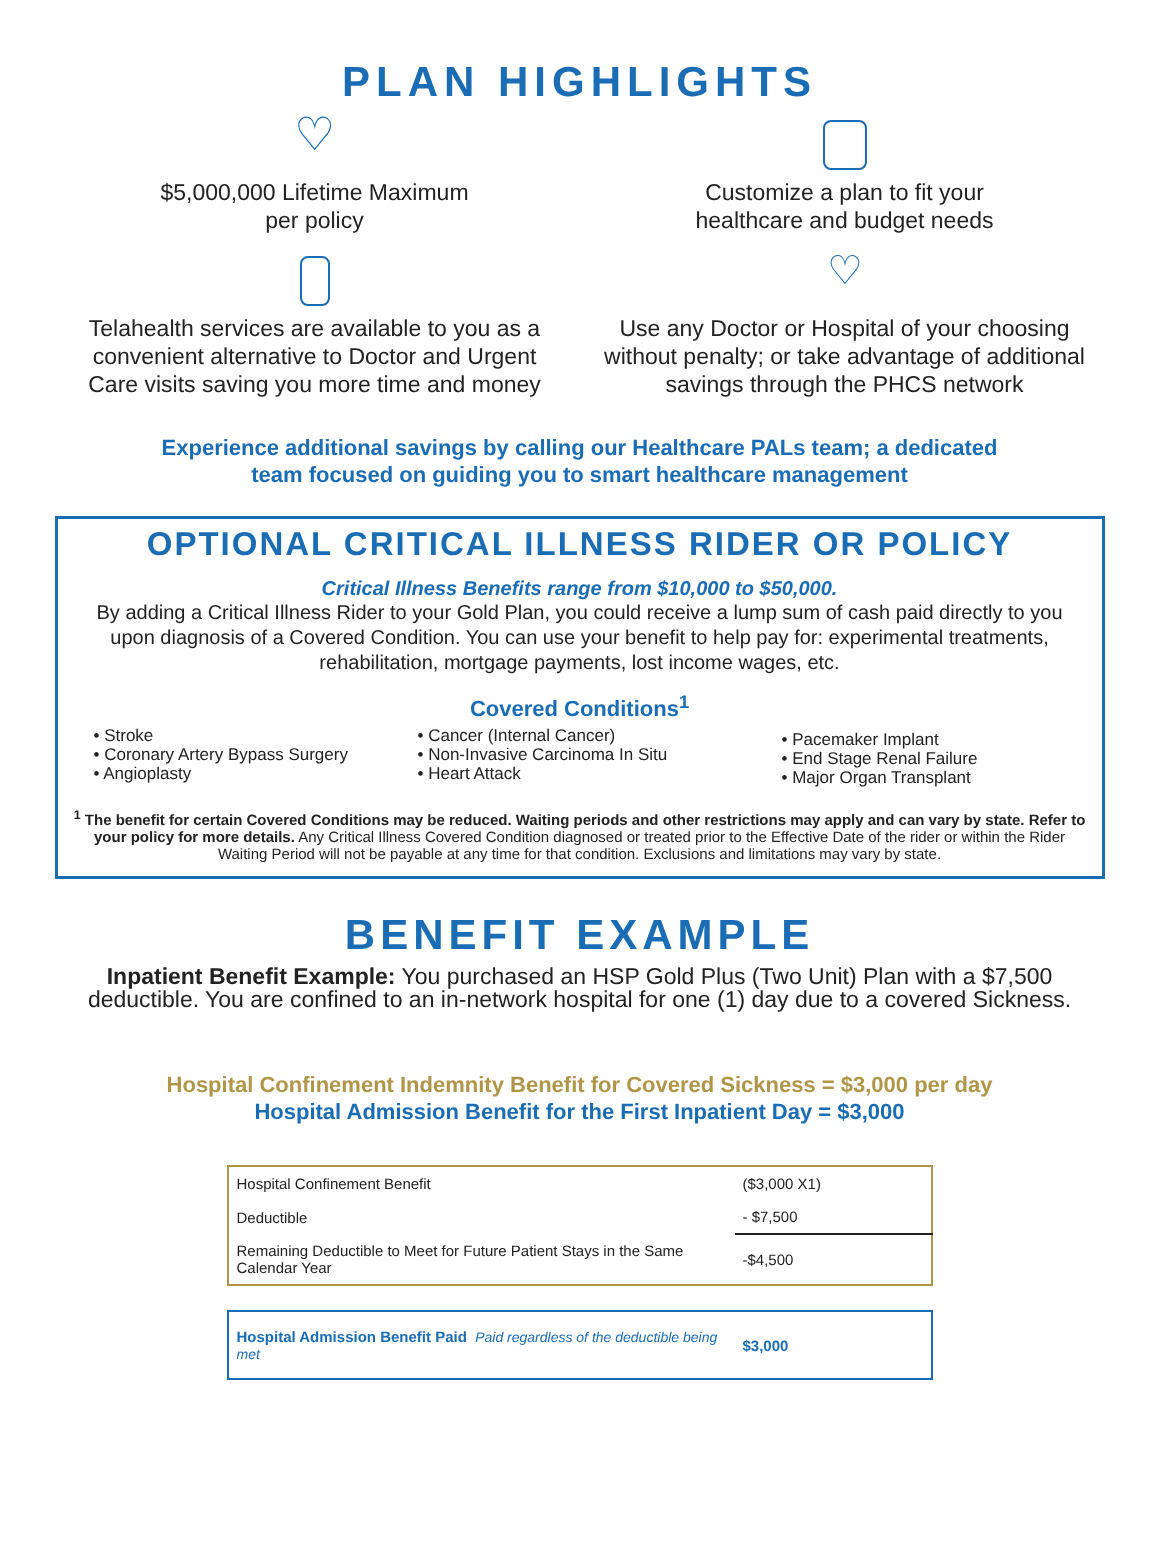PLAN HIGHLIGHTS
♡
$5,000,000 Lifetime Maximum
per policy
Customize a plan to fit your
healthcare and budget needs
Telahealth services are available to you as a convenient alternative to Doctor and Urgent Care visits saving you more time and money
♡
Use any Doctor or Hospital of your choosing without penalty; or take advantage of additional savings through the PHCS network
Experience additional savings by calling our Healthcare PALs team; a dedicated
team focused on guiding you to smart healthcare management
OPTIONAL CRITICAL ILLNESS RIDER OR POLICY
Critical Illness Benefits range from $10,000 to $50,000.
By adding a Critical Illness Rider to your Gold Plan, you could receive a lump sum of cash paid directly to you upon diagnosis of a Covered Condition. You can use your benefit to help pay for: experimental treatments, rehabilitation, mortgage payments, lost income wages, etc.
Covered Conditions<sup>1</sup>
• Stroke
• Coronary Artery Bypass Surgery
• Angioplasty
• Cancer (Internal Cancer)
• Non-Invasive Carcinoma In Situ
• Heart Attack
• Pacemaker Implant
• End Stage Renal Failure
• Major Organ Transplant
<sup>1</sup> The benefit for certain Covered Conditions may be reduced. Waiting periods and other restrictions may apply and can vary by state. Refer to your policy for more details. Any Critical Illness Covered Condition diagnosed or treated prior to the Effective Date of the rider or within the Rider Waiting Period will not be payable at any time for that condition. Exclusions and limitations may vary by state.
BENEFIT EXAMPLE
Inpatient Benefit Example: You purchased an HSP Gold Plus (Two Unit) Plan with a $7,500 deductible. You are confined to an in-network hospital for one (1) day due to a covered Sickness.
Hospital Confinement Indemnity Benefit for Covered Sickness = $3,000 per day
Hospital Admission Benefit for the First Inpatient Day = $3,000
| Hospital Confinement Benefit | ($3,000 X1) |
| Deductible | - $7,500 |
| Remaining Deductible to Meet for Future Patient Stays in the Same Calendar Year | -$4,500 |
| Hospital Admission Benefit Paid Paid regardless of the deductible being met | $3,000 |